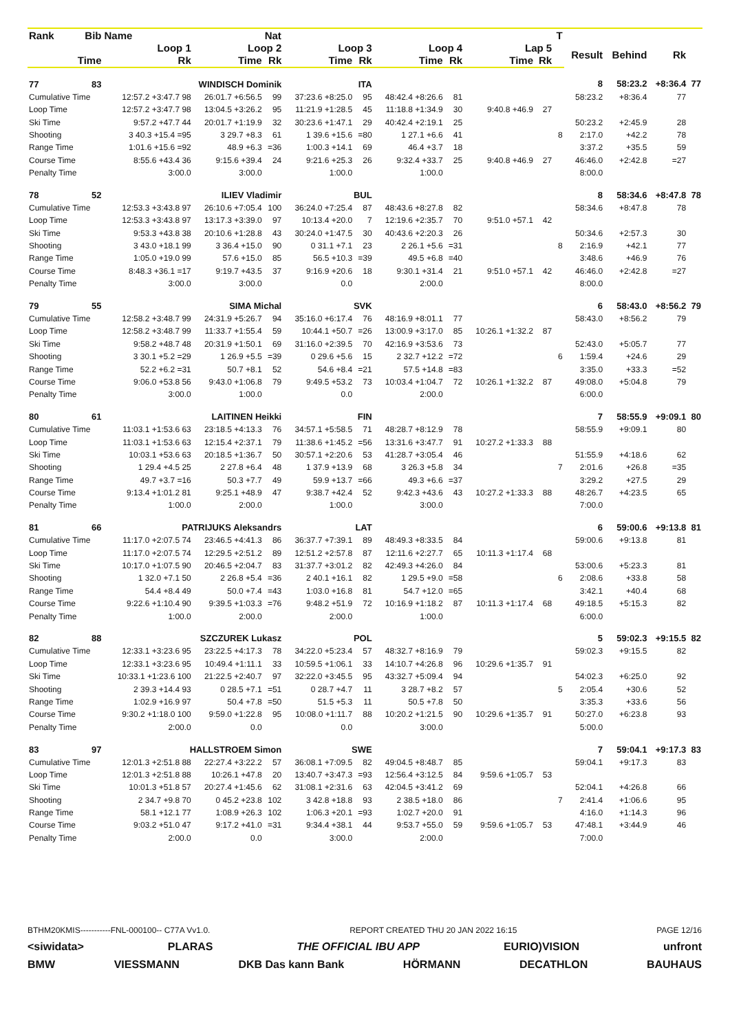| Rank | Bib | Name | | Nat | | | | | | | T | | | | |
| --- | --- | --- | --- | --- | --- | --- | --- | --- | --- | --- | --- | --- | --- | --- | --- |
| Loop 1 | | | Loop 2 | | Loop 3 | | Loop 4 | | Lap 5 | | | Result | Behind | Rk | |
| Time | | Rk | Time | Rk | Time | Rk | Time | Rk | Time | Rk | | | | | |
| 77 | 83 | WINDISCH Dominik | | | ITA | | | | | | | 8 | 58:23.2 | +8:36.4 | 77 |
| Cumulative Time | | 12:57.2 +3:47.7 98 | 26:01.7 +6:56.5 | 99 | 37:23.6 +8:25.0 | 95 | 48:42.4 +8:26.6 | 81 | | | | 58:23.2 | +8:36.4 | 77 | |
| Loop Time | | 12:57.2 +3:47.7 98 | 13:04.5 +3:26.2 | 95 | 11:21.9 +1:28.5 | 45 | 11:18.8 +1:34.9 | 30 | 9:40.8 +46.9 | 27 | | | | | |
| Ski Time | | 9:57.2 +47.7 44 | 20:01.7 +1:19.9 | 32 | 30:23.6 +1:47.1 | 29 | 40:42.4 +2:19.1 | 25 | | | | 50:23.2 | +2:45.9 | 28 | |
| Shooting | | 3 40.3 +15.4 =95 | 3 29.7 +8.3 | 61 | 1 39.6 +15.6 | =80 | 1 27.1 +6.6 | 41 | | | 8 | 2:17.0 | +42.2 | 78 | |
| Range Time | | 1:01.6 +15.6 =92 | 48.9 +6.3 | =36 | 1:00.3 +14.1 | 69 | 46.4 +3.7 | 18 | | | | 3:37.2 | +35.5 | 59 | |
| Course Time | | 8:55.6 +43.4 36 | 9:15.6 +39.4 | 24 | 9:21.6 +25.3 | 26 | 9:32.4 +33.7 | 25 | 9:40.8 +46.9 | 27 | | 46:46.0 | +2:42.8 | =27 | |
| Penalty Time | | 3:00.0 | 3:00.0 | | 1:00.0 | | 1:00.0 | | | | | 8:00.0 | | | |
| 78 | 52 | ILIEV Vladimir | | | BUL | | | | | | | 8 | 58:34.6 | +8:47.8 | 78 |
| Cumulative Time | | 12:53.3 +3:43.8 97 | 26:10.6 +7:05.4 | 100 | 36:24.0 +7:25.4 | 87 | 48:43.6 +8:27.8 | 82 | | | | 58:34.6 | +8:47.8 | 78 | |
| Loop Time | | 12:53.3 +3:43.8 97 | 13:17.3 +3:39.0 | 97 | 10:13.4 +20.0 | 7 | 12:19.6 +2:35.7 | 70 | 9:51.0 +57.1 | 42 | | | | | |
| Ski Time | | 9:53.3 +43.8 38 | 20:10.6 +1:28.8 | 43 | 30:24.0 +1:47.5 | 30 | 40:43.6 +2:20.3 | 26 | | | | 50:34.6 | +2:57.3 | 30 | |
| Shooting | | 3 43.0 +18.1 99 | 3 36.4 +15.0 | 90 | 0 31.1 +7.1 | 23 | 2 26.1 +5.6 | =31 | | | 8 | 2:16.9 | +42.1 | 77 | |
| Range Time | | 1:05.0 +19.0 99 | 57.6 +15.0 | 85 | 56.5 +10.3 | =39 | 49.5 +6.8 | =40 | | | | 3:48.6 | +46.9 | 76 | |
| Course Time | | 8:48.3 +36.1 =17 | 9:19.7 +43.5 | 37 | 9:16.9 +20.6 | 18 | 9:30.1 +31.4 | 21 | 9:51.0 +57.1 | 42 | | 46:46.0 | +2:42.8 | =27 | |
| Penalty Time | | 3:00.0 | 3:00.0 | | 0.0 | | 2:00.0 | | | | | 8:00.0 | | | |
| 79 | 55 | SIMA Michal | | | SVK | | | | | | | 6 | 58:43.0 | +8:56.2 | 79 |
| Cumulative Time | | 12:58.2 +3:48.7 99 | 24:31.9 +5:26.7 | 94 | 35:16.0 +6:17.4 | 76 | 48:16.9 +8:01.1 | 77 | | | | 58:43.0 | +8:56.2 | 79 | |
| Loop Time | | 12:58.2 +3:48.7 99 | 11:33.7 +1:55.4 | 59 | 10:44.1 +50.7 | =26 | 13:00.9 +3:17.0 | 85 | 10:26.1 +1:32.2 | 87 | | | | | |
| Ski Time | | 9:58.2 +48.7 48 | 20:31.9 +1:50.1 | 69 | 31:16.0 +2:39.5 | 70 | 42:16.9 +3:53.6 | 73 | | | | 52:43.0 | +5:05.7 | 77 | |
| Shooting | | 3 30.1 +5.2 =29 | 1 26.9 +5.5 | =39 | 0 29.6 +5.6 | 15 | 2 32.7 +12.2 | =72 | | | 6 | 1:59.4 | +24.6 | 29 | |
| Range Time | | 52.2 +6.2 =31 | 50.7 +8.1 | 52 | 54.6 +8.4 | =21 | 57.5 +14.8 | =83 | | | | 3:35.0 | +33.3 | =52 | |
| Course Time | | 9:06.0 +53.8 56 | 9:43.0 +1:06.8 | 79 | 9:49.5 +53.2 | 73 | 10:03.4 +1:04.7 | 72 | 10:26.1 +1:32.2 | 87 | | 49:08.0 | +5:04.8 | 79 | |
| Penalty Time | | 3:00.0 | 1:00.0 | | 0.0 | | 2:00.0 | | | | | 6:00.0 | | | |
| 80 | 61 | LAITINEN Heikki | | | FIN | | | | | | | 7 | 58:55.9 | +9:09.1 | 80 |
| Cumulative Time | | 11:03.1 +1:53.6 63 | 23:18.5 +4:13.3 | 76 | 34:57.1 +5:58.5 | 71 | 48:28.7 +8:12.9 | 78 | | | | 58:55.9 | +9:09.1 | 80 | |
| Loop Time | | 11:03.1 +1:53.6 63 | 12:15.4 +2:37.1 | 79 | 11:38.6 +1:45.2 | =56 | 13:31.6 +3:47.7 | 91 | 10:27.2 +1:33.3 | 88 | | | | | |
| Ski Time | | 10:03.1 +53.6 63 | 20:18.5 +1:36.7 | 50 | 30:57.1 +2:20.6 | 53 | 41:28.7 +3:05.4 | 46 | | | | 51:55.9 | +4:18.6 | 62 | |
| Shooting | | 1 29.4 +4.5 25 | 2 27.8 +6.4 | 48 | 1 37.9 +13.9 | 68 | 3 26.3 +5.8 | 34 | | | 7 | 2:01.6 | +26.8 | =35 | |
| Range Time | | 49.7 +3.7 =16 | 50.3 +7.7 | 49 | 59.9 +13.7 | =66 | 49.3 +6.6 | =37 | | | | 3:29.2 | +27.5 | 29 | |
| Course Time | | 9:13.4 +1:01.2 81 | 9:25.1 +48.9 | 47 | 9:38.7 +42.4 | 52 | 9:42.3 +43.6 | 43 | 10:27.2 +1:33.3 | 88 | | 48:26.7 | +4:23.5 | 65 | |
| Penalty Time | | 1:00.0 | 2:00.0 | | 1:00.0 | | 3:00.0 | | | | | 7:00.0 | | | |
| 81 | 66 | PATRIJUKS Aleksandrs | | | LAT | | | | | | | 6 | 59:00.6 | +9:13.8 | 81 |
| Cumulative Time | | 11:17.0 +2:07.5 74 | 23:46.5 +4:41.3 | 86 | 36:37.7 +7:39.1 | 89 | 48:49.3 +8:33.5 | 84 | | | | 59:00.6 | +9:13.8 | 81 | |
| Loop Time | | 11:17.0 +2:07.5 74 | 12:29.5 +2:51.2 | 89 | 12:51.2 +2:57.8 | 87 | 12:11.6 +2:27.7 | 65 | 10:11.3 +1:17.4 | 68 | | | | | |
| Ski Time | | 10:17.0 +1:07.5 90 | 20:46.5 +2:04.7 | 83 | 31:37.7 +3:01.2 | 82 | 42:49.3 +4:26.0 | 84 | | | | 53:00.6 | +5:23.3 | 81 | |
| Shooting | | 1 32.0 +7.1 50 | 2 26.8 +5.4 | =36 | 2 40.1 +16.1 | 82 | 1 29.5 +9.0 | =58 | | | 6 | 2:08.6 | +33.8 | 58 | |
| Range Time | | 54.4 +8.4 49 | 50.0 +7.4 | =43 | 1:03.0 +16.8 | 81 | 54.7 +12.0 | =65 | | | | 3:42.1 | +40.4 | 68 | |
| Course Time | | 9:22.6 +1:10.4 90 | 9:39.5 +1:03.3 | =76 | 9:48.2 +51.9 | 72 | 10:16.9 +1:18.2 | 87 | 10:11.3 +1:17.4 | 68 | | 49:18.5 | +5:15.3 | 82 | |
| Penalty Time | | 1:00.0 | 2:00.0 | | 2:00.0 | | 1:00.0 | | | | | 6:00.0 | | | |
| 82 | 88 | SZCZUREK Lukasz | | | POL | | | | | | | 5 | 59:02.3 | +9:15.5 | 82 |
| Cumulative Time | | 12:33.1 +3:23.6 95 | 23:22.5 +4:17.3 | 78 | 34:22.0 +5:23.4 | 57 | 48:32.7 +8:16.9 | 79 | | | | 59:02.3 | +9:15.5 | 82 | |
| Loop Time | | 12:33.1 +3:23.6 95 | 10:49.4 +1:11.1 | 33 | 10:59.5 +1:06.1 | 33 | 14:10.7 +4:26.8 | 96 | 10:29.6 +1:35.7 | 91 | | | | | |
| Ski Time | | 10:33.1 +1:23.6 100 | 21:22.5 +2:40.7 | 97 | 32:22.0 +3:45.5 | 95 | 43:32.7 +5:09.4 | 94 | | | | 54:02.3 | +6:25.0 | 92 | |
| Shooting | | 2 39.3 +14.4 93 | 0 28.5 +7.1 | =51 | 0 28.7 +4.7 | 11 | 3 28.7 +8.2 | 57 | | | 5 | 2:05.4 | +30.6 | 52 | |
| Range Time | | 1:02.9 +16.9 97 | 50.4 +7.8 | =50 | 51.5 +5.3 | 11 | 50.5 +7.8 | 50 | | | | 3:35.3 | +33.6 | 56 | |
| Course Time | | 9:30.2 +1:18.0 100 | 9:59.0 +1:22.8 | 95 | 10:08.0 +1:11.7 | 88 | 10:20.2 +1:21.5 | 90 | 10:29.6 +1:35.7 | 91 | | 50:27.0 | +6:23.8 | 93 | |
| Penalty Time | | 2:00.0 | 0.0 | | 0.0 | | 3:00.0 | | | | | 5:00.0 | | | |
| 83 | 97 | HALLSTROEM Simon | | | SWE | | | | | | | 7 | 59:04.1 | +9:17.3 | 83 |
| Cumulative Time | | 12:01.3 +2:51.8 88 | 22:27.4 +3:22.2 | 57 | 36:08.1 +7:09.5 | 82 | 49:04.5 +8:48.7 | 85 | | | | 59:04.1 | +9:17.3 | 83 | |
| Loop Time | | 12:01.3 +2:51.8 88 | 10:26.1 +47.8 | 20 | 13:40.7 +3:47.3 | =93 | 12:56.4 +3:12.5 | 84 | 9:59.6 +1:05.7 | 53 | | | | | |
| Ski Time | | 10:01.3 +51.8 57 | 20:27.4 +1:45.6 | 62 | 31:08.1 +2:31.6 | 63 | 42:04.5 +3:41.2 | 69 | | | | 52:04.1 | +4:26.8 | 66 | |
| Shooting | | 2 34.7 +9.8 70 | 0 45.2 +23.8 | 102 | 3 42.8 +18.8 | 93 | 2 38.5 +18.0 | 86 | | | 7 | 2:41.4 | +1:06.6 | 95 | |
| Range Time | | 58.1 +12.1 77 | 1:08.9 +26.3 | 102 | 1:06.3 +20.1 | =93 | 1:02.7 +20.0 | 91 | | | | 4:16.0 | +1:14.3 | 96 | |
| Course Time | | 9:03.2 +51.0 47 | 9:17.2 +41.0 | =31 | 9:34.4 +38.1 | 44 | 9:53.7 +55.0 | 59 | 9:59.6 +1:05.7 | 53 | | 47:48.1 | +3:44.9 | 46 | |
| Penalty Time | | 2:00.0 | 0.0 | | 3:00.0 | | 2:00.0 | | | | | 7:00.0 | | | |
BTHM20KMIS-----------FNL-000100-- C77A Vv1.0. REPORT CREATED THU 20 JAN 2022 16:15 PAGE 12/16
<siwidata> PLARAS THE OFFICIAL IBU APP EURIO)VISION unfront
BMW VIESSMANN DKB Das kann Bank HÖRMANN DECATHLON BAUHAUS